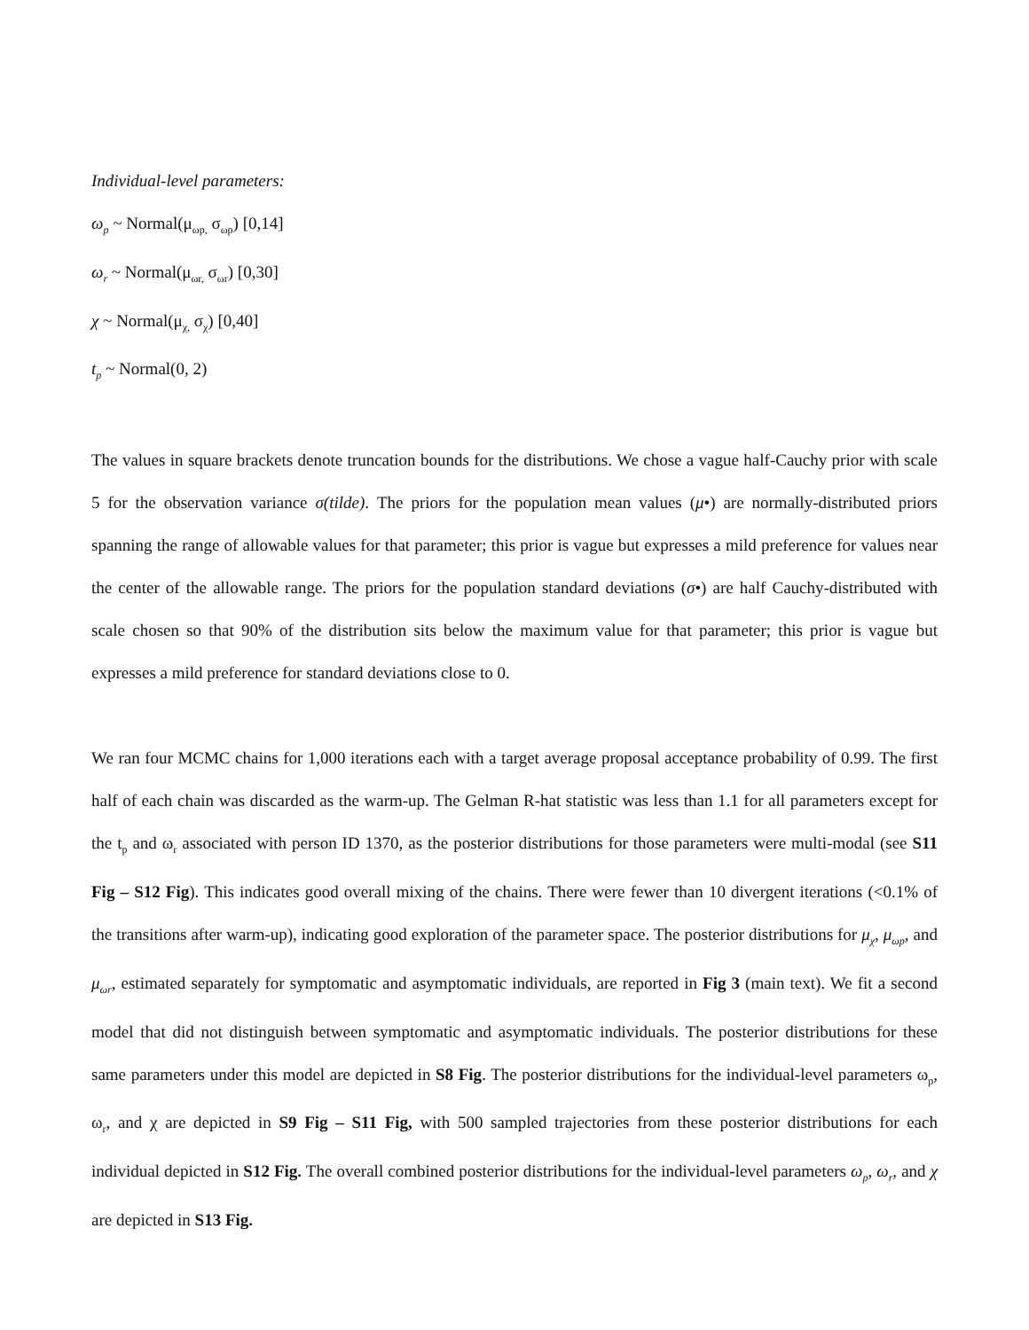Individual-level parameters:
ω<sub>p</sub> ~ Normal(μ<sub>ωp,</sub> σ<sub>ωp</sub>) [0,14]
ω<sub>r</sub> ~ Normal(μ<sub>ωr,</sub> σ<sub>ωr</sub>) [0,30]
χ ~ Normal(μ<sub>χ,</sub> σ<sub>χ</sub>) [0,40]
t<sub>p</sub> ~ Normal(0, 2)
The values in square brackets denote truncation bounds for the distributions. We chose a vague half-Cauchy prior with scale 5 for the observation variance σ(tilde). The priors for the population mean values (μ•) are normally-distributed priors spanning the range of allowable values for that parameter; this prior is vague but expresses a mild preference for values near the center of the allowable range. The priors for the population standard deviations (σ•) are half Cauchy-distributed with scale chosen so that 90% of the distribution sits below the maximum value for that parameter; this prior is vague but expresses a mild preference for standard deviations close to 0.
We ran four MCMC chains for 1,000 iterations each with a target average proposal acceptance probability of 0.99. The first half of each chain was discarded as the warm-up. The Gelman R-hat statistic was less than 1.1 for all parameters except for the t<sub>p</sub> and ω<sub>r</sub> associated with person ID 1370, as the posterior distributions for those parameters were multi-modal (see S11 Fig – S12 Fig). This indicates good overall mixing of the chains. There were fewer than 10 divergent iterations (<0.1% of the transitions after warm-up), indicating good exploration of the parameter space. The posterior distributions for μ<sub>χ</sub>, μ<sub>ωp</sub>, and μ<sub>ωr</sub>, estimated separately for symptomatic and asymptomatic individuals, are reported in Fig 3 (main text). We fit a second model that did not distinguish between symptomatic and asymptomatic individuals. The posterior distributions for these same parameters under this model are depicted in S8 Fig. The posterior distributions for the individual-level parameters ω<sub>p</sub>, ω<sub>r</sub>, and χ are depicted in S9 Fig – S11 Fig, with 500 sampled trajectories from these posterior distributions for each individual depicted in S12 Fig. The overall combined posterior distributions for the individual-level parameters ω<sub>p</sub>, ω<sub>r</sub>, and χ are depicted in S13 Fig.